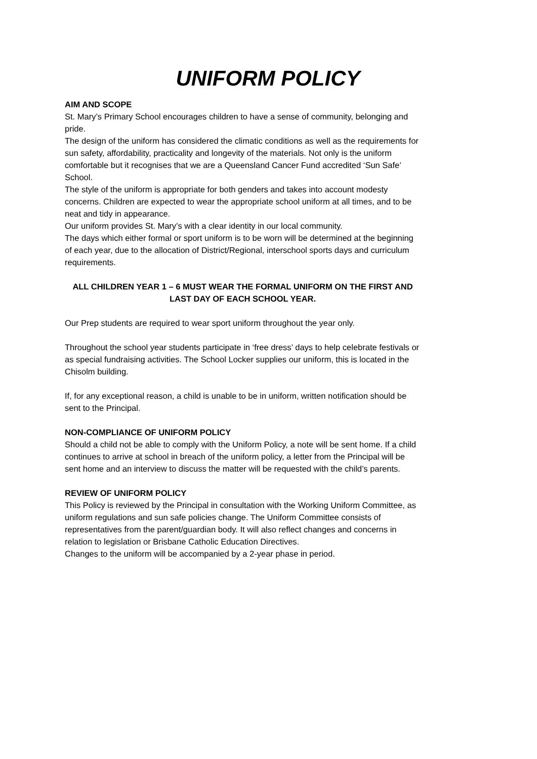UNIFORM POLICY
AIM AND SCOPE
St. Mary’s Primary School encourages children to have a sense of community, belonging and pride.
The design of the uniform has considered the climatic conditions as well as the requirements for sun safety, affordability, practicality and longevity of the materials. Not only is the uniform comfortable but it recognises that we are a Queensland Cancer Fund accredited ‘Sun Safe’ School.
The style of the uniform is appropriate for both genders and takes into account modesty concerns. Children are expected to wear the appropriate school uniform at all times, and to be neat and tidy in appearance.
Our uniform provides St. Mary’s with a clear identity in our local community.
The days which either formal or sport uniform is to be worn will be determined at the beginning of each year, due to the allocation of District/Regional, interschool sports days and curriculum requirements.
ALL CHILDREN YEAR 1 – 6 MUST WEAR THE FORMAL UNIFORM ON THE FIRST AND
LAST DAY OF EACH SCHOOL YEAR.
Our Prep students are required to wear sport uniform throughout the year only.
Throughout the school year students participate in ‘free dress’ days to help celebrate festivals or as special fundraising activities. The School Locker supplies our uniform, this is located in the Chisolm building.
If, for any exceptional reason, a child is unable to be in uniform, written notification should be sent to the Principal.
NON-COMPLIANCE OF UNIFORM POLICY
Should a child not be able to comply with the Uniform Policy, a note will be sent home. If a child continues to arrive at school in breach of the uniform policy, a letter from the Principal will be sent home and an interview to discuss the matter will be requested with the child’s parents.
REVIEW OF UNIFORM POLICY
This Policy is reviewed by the Principal in consultation with the Working Uniform Committee, as uniform regulations and sun safe policies change. The Uniform Committee consists of representatives from the parent/guardian body. It will also reflect changes and concerns in relation to legislation or Brisbane Catholic Education Directives.
Changes to the uniform will be accompanied by a 2-year phase in period.